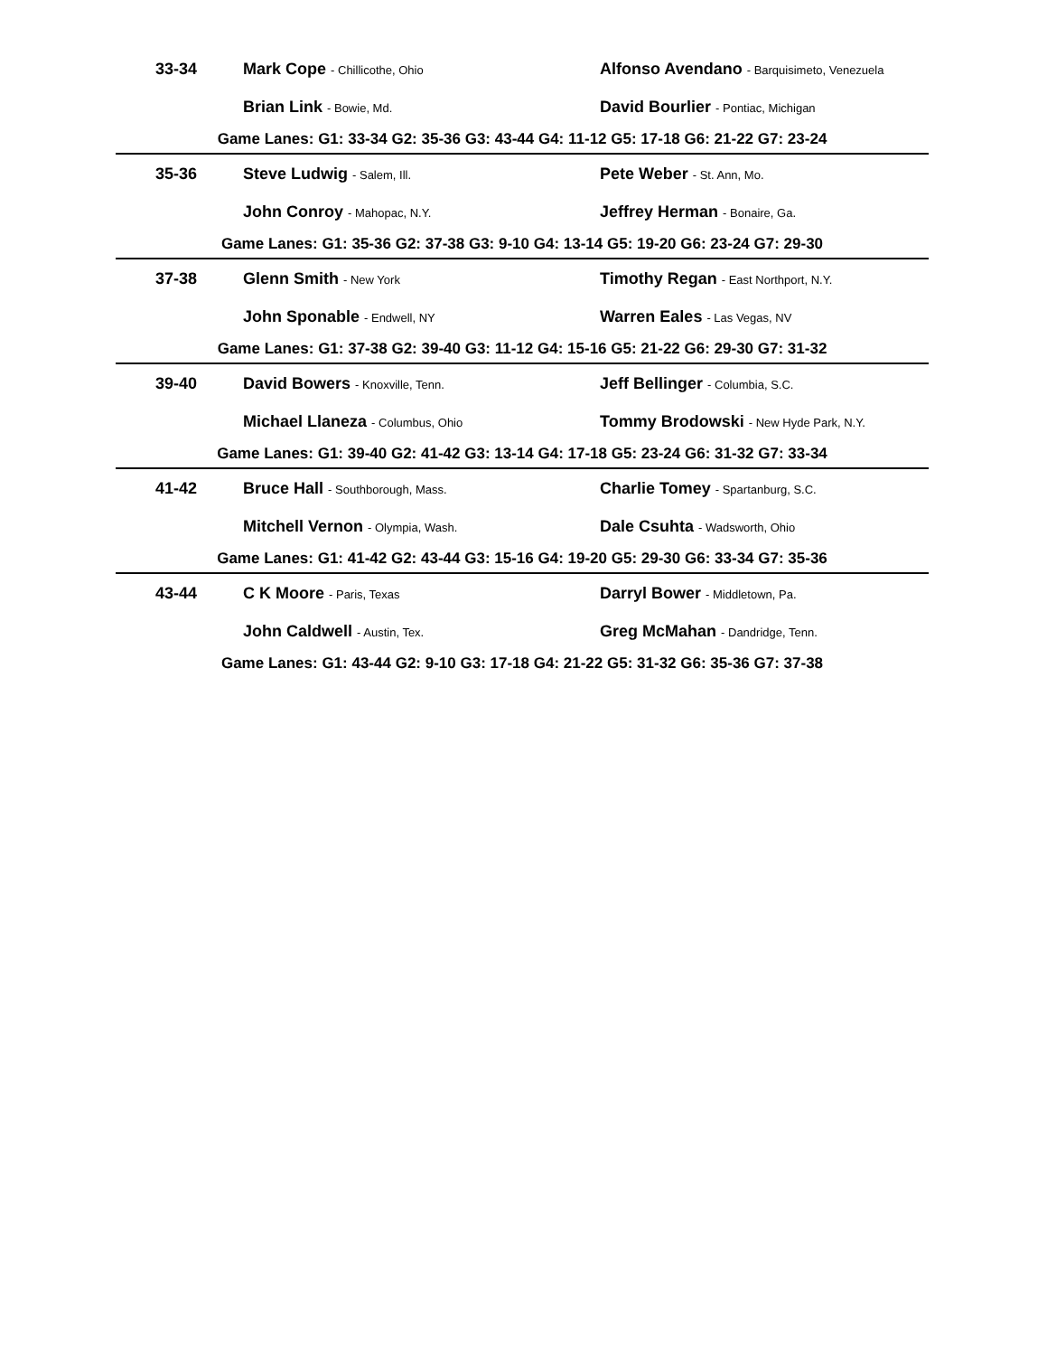| 33-34 | Mark Cope - Chillicothe, Ohio | Alfonso Avendano - Barquisimeto, Venezuela |
| | Brian Link - Bowie, Md. | David Bourlier - Pontiac, Michigan |
| Game Lanes: G1: 33-34 G2: 35-36 G3: 43-44 G4: 11-12 G5: 17-18 G6: 21-22 G7: 23-24 | | |
| 35-36 | Steve Ludwig - Salem, Ill. | Pete Weber - St. Ann, Mo. |
| | John Conroy - Mahopac, N.Y. | Jeffrey Herman - Bonaire, Ga. |
| Game Lanes: G1: 35-36 G2: 37-38 G3: 9-10 G4: 13-14 G5: 19-20 G6: 23-24 G7: 29-30 | | |
| 37-38 | Glenn Smith - New York | Timothy Regan - East Northport, N.Y. |
| | John Sponable - Endwell, NY | Warren Eales - Las Vegas, NV |
| Game Lanes: G1: 37-38 G2: 39-40 G3: 11-12 G4: 15-16 G5: 21-22 G6: 29-30 G7: 31-32 | | |
| 39-40 | David Bowers - Knoxville, Tenn. | Jeff Bellinger - Columbia, S.C. |
| | Michael Llaneza - Columbus, Ohio | Tommy Brodowski - New Hyde Park, N.Y. |
| Game Lanes: G1: 39-40 G2: 41-42 G3: 13-14 G4: 17-18 G5: 23-24 G6: 31-32 G7: 33-34 | | |
| 41-42 | Bruce Hall - Southborough, Mass. | Charlie Tomey - Spartanburg, S.C. |
| | Mitchell Vernon - Olympia, Wash. | Dale Csuhta - Wadsworth, Ohio |
| Game Lanes: G1: 41-42 G2: 43-44 G3: 15-16 G4: 19-20 G5: 29-30 G6: 33-34 G7: 35-36 | | |
| 43-44 | C K Moore - Paris, Texas | Darryl Bower - Middletown, Pa. |
| | John Caldwell - Austin, Tex. | Greg McMahan - Dandridge, Tenn. |
| Game Lanes: G1: 43-44 G2: 9-10 G3: 17-18 G4: 21-22 G5: 31-32 G6: 35-36 G7: 37-38 | | |